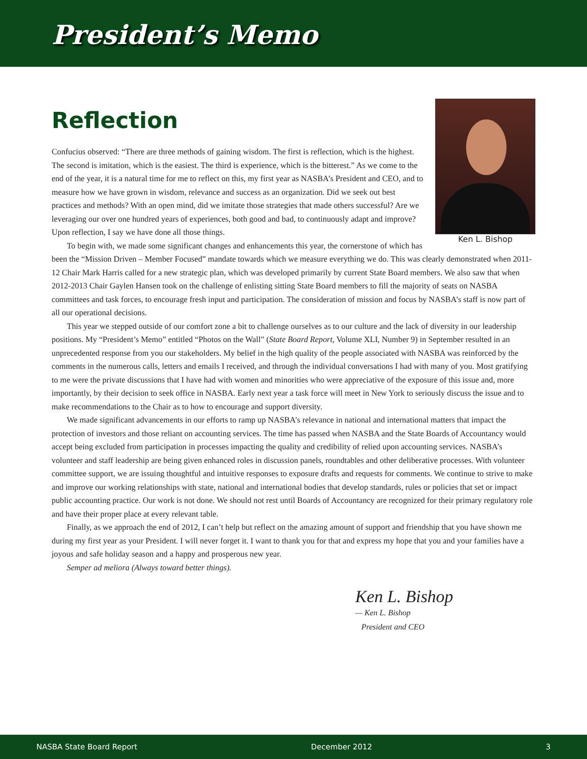President’s Memo
Reflection
Ken L. Bishop
Confucius observed: “There are three methods of gaining wisdom. The first is reflection, which is the highest. The second is imitation, which is the easiest. The third is experience, which is the bitterest.” As we come to the end of the year, it is a natural time for me to reflect on this, my first year as NASBA’s President and CEO, and to measure how we have grown in wisdom, relevance and success as an organization. Did we seek out best practices and methods? With an open mind, did we imitate those strategies that made others successful? Are we leveraging our over one hundred years of experiences, both good and bad, to continuously adapt and improve? Upon reflection, I say we have done all those things.
To begin with, we made some significant changes and enhancements this year, the cornerstone of which has been the “Mission Driven – Member Focused” mandate towards which we measure everything we do. This was clearly demonstrated when 2011-12 Chair Mark Harris called for a new strategic plan, which was developed primarily by current State Board members. We also saw that when 2012-2013 Chair Gaylen Hansen took on the challenge of enlisting sitting State Board members to fill the majority of seats on NASBA committees and task forces, to encourage fresh input and participation. The consideration of mission and focus by NASBA’s staff is now part of all our operational decisions.
This year we stepped outside of our comfort zone a bit to challenge ourselves as to our culture and the lack of diversity in our leadership positions. My “President’s Memo” entitled “Photos on the Wall” (State Board Report, Volume XLI, Number 9) in September resulted in an unprecedented response from you our stakeholders. My belief in the high quality of the people associated with NASBA was reinforced by the comments in the numerous calls, letters and emails I received, and through the individual conversations I had with many of you. Most gratifying to me were the private discussions that I have had with women and minorities who were appreciative of the exposure of this issue and, more importantly, by their decision to seek office in NASBA. Early next year a task force will meet in New York to seriously discuss the issue and to make recommendations to the Chair as to how to encourage and support diversity.
We made significant advancements in our efforts to ramp up NASBA’s relevance in national and international matters that impact the protection of investors and those reliant on accounting services. The time has passed when NASBA and the State Boards of Accountancy would accept being excluded from participation in processes impacting the quality and credibility of relied upon accounting services. NASBA’s volunteer and staff leadership are being given enhanced roles in discussion panels, roundtables and other deliberative processes. With volunteer committee support, we are issuing thoughtful and intuitive responses to exposure drafts and requests for comments. We continue to strive to make and improve our working relationships with state, national and international bodies that develop standards, rules or policies that set or impact public accounting practice. Our work is not done. We should not rest until Boards of Accountancy are recognized for their primary regulatory role and have their proper place at every relevant table.
Finally, as we approach the end of 2012, I can’t help but reflect on the amazing amount of support and friendship that you have shown me during my first year as your President. I will never forget it. I want to thank you for that and express my hope that you and your families have a joyous and safe holiday season and a happy and prosperous new year.
Semper ad meliora (Always toward better things).
Ken L. Bishop
— Ken L. Bishop
President and CEO
NASBA State Board Report December 2012 3